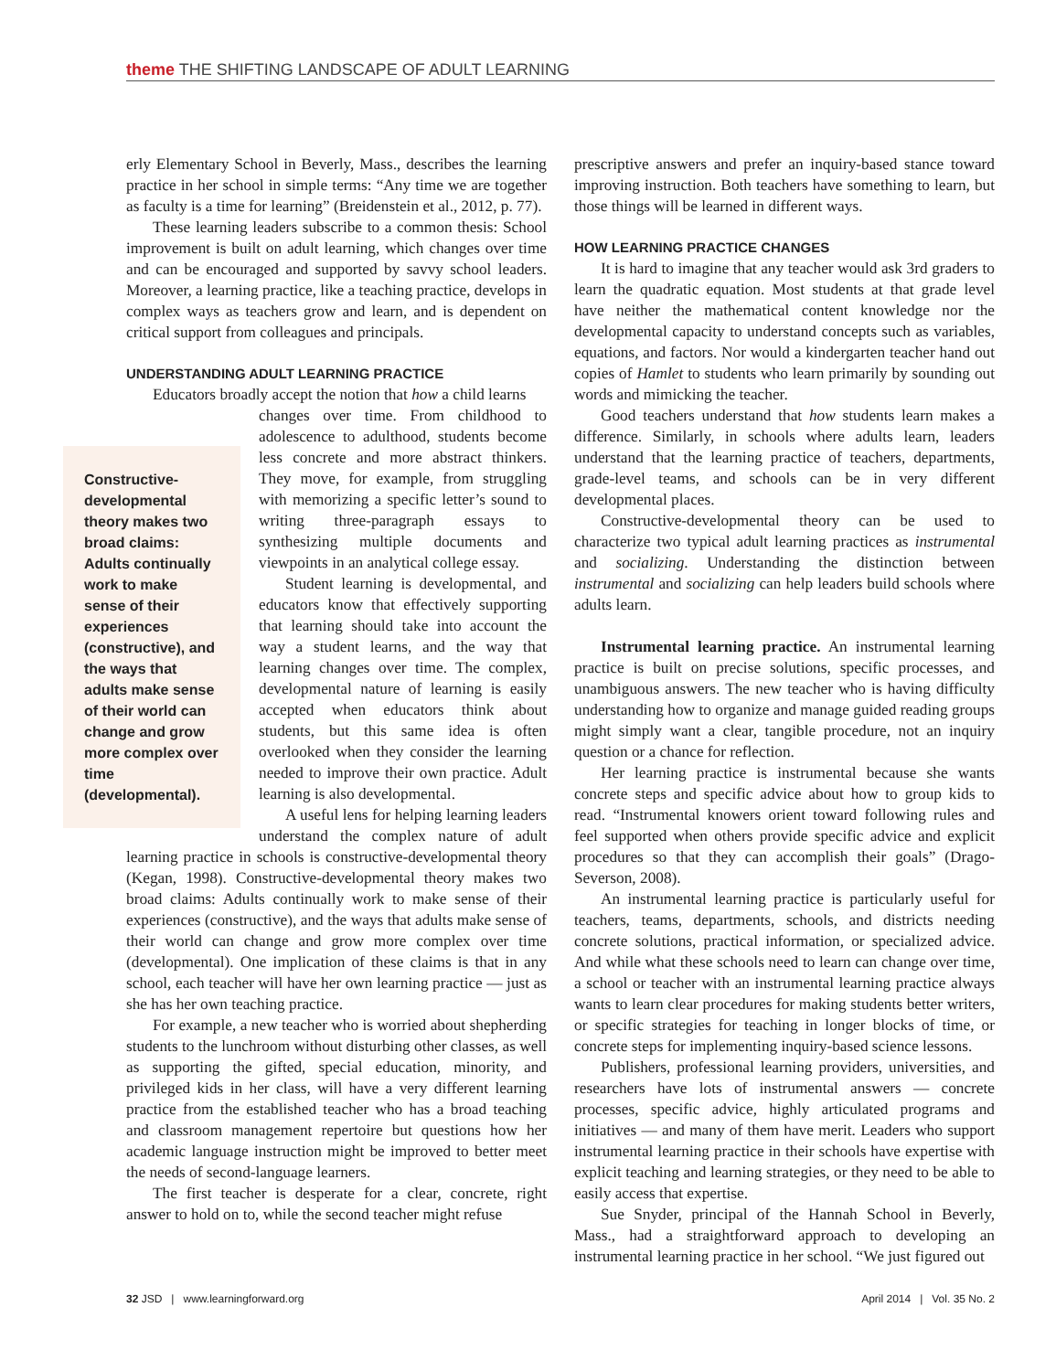theme THE SHIFTING LANDSCAPE OF ADULT LEARNING
erly Elementary School in Beverly, Mass., describes the learning practice in her school in simple terms: “Any time we are together as faculty is a time for learning” (Breidenstein et al., 2012, p. 77).
These learning leaders subscribe to a common thesis: School improvement is built on adult learning, which changes over time and can be encouraged and supported by savvy school leaders. Moreover, a learning practice, like a teaching practice, develops in complex ways as teachers grow and learn, and is dependent on critical support from colleagues and principals.
UNDERSTANDING ADULT LEARNING PRACTICE
Educators broadly accept the notion that how a child learns
Constructive-developmental theory makes two broad claims: Adults continually work to make sense of their experiences (constructive), and the ways that adults make sense of their world can change and grow more complex over time (developmental).
changes over time. From childhood to adolescence to adulthood, students become less concrete and more abstract thinkers. They move, for example, from struggling with memorizing a specific letter’s sound to writing three-paragraph essays to synthesizing multiple documents and viewpoints in an analytical college essay.
Student learning is developmental, and educators know that effectively supporting that learning should take into account the way a student learns, and the way that learning changes over time. The complex, developmental nature of learning is easily accepted when educators think about students, but this same idea is often overlooked when they consider the learning needed to improve their own practice. Adult learning is also developmental.
A useful lens for helping learning leaders understand the complex nature of adult learning practice in schools is constructive-developmental theory (Kegan, 1998). Constructive-developmental theory makes two broad claims: Adults continually work to make sense of their experiences (constructive), and the ways that adults make sense of their world can change and grow more complex over time (developmental). One implication of these claims is that in any school, each teacher will have her own learning practice — just as she has her own teaching practice.
For example, a new teacher who is worried about shepherding students to the lunchroom without disturbing other classes, as well as supporting the gifted, special education, minority, and privileged kids in her class, will have a very different learning practice from the established teacher who has a broad teaching and classroom management repertoire but questions how her academic language instruction might be improved to better meet the needs of second-language learners.
The first teacher is desperate for a clear, concrete, right answer to hold on to, while the second teacher might refuse
prescriptive answers and prefer an inquiry-based stance toward improving instruction. Both teachers have something to learn, but those things will be learned in different ways.
HOW LEARNING PRACTICE CHANGES
It is hard to imagine that any teacher would ask 3rd graders to learn the quadratic equation. Most students at that grade level have neither the mathematical content knowledge nor the developmental capacity to understand concepts such as variables, equations, and factors. Nor would a kindergarten teacher hand out copies of Hamlet to students who learn primarily by sounding out words and mimicking the teacher.
Good teachers understand that how students learn makes a difference. Similarly, in schools where adults learn, leaders understand that the learning practice of teachers, departments, grade-level teams, and schools can be in very different developmental places.
Constructive-developmental theory can be used to characterize two typical adult learning practices as instrumental and socializing. Understanding the distinction between instrumental and socializing can help leaders build schools where adults learn.
Instrumental learning practice. An instrumental learning practice is built on precise solutions, specific processes, and unambiguous answers. The new teacher who is having difficulty understanding how to organize and manage guided reading groups might simply want a clear, tangible procedure, not an inquiry question or a chance for reflection.
Her learning practice is instrumental because she wants concrete steps and specific advice about how to group kids to read. “Instrumental knowers orient toward following rules and feel supported when others provide specific advice and explicit procedures so that they can accomplish their goals” (Drago-Severson, 2008).
An instrumental learning practice is particularly useful for teachers, teams, departments, schools, and districts needing concrete solutions, practical information, or specialized advice. And while what these schools need to learn can change over time, a school or teacher with an instrumental learning practice always wants to learn clear procedures for making students better writers, or specific strategies for teaching in longer blocks of time, or concrete steps for implementing inquiry-based science lessons.
Publishers, professional learning providers, universities, and researchers have lots of instrumental answers — concrete processes, specific advice, highly articulated programs and initiatives — and many of them have merit. Leaders who support instrumental learning practice in their schools have expertise with explicit teaching and learning strategies, or they need to be able to easily access that expertise.
Sue Snyder, principal of the Hannah School in Beverly, Mass., had a straightforward approach to developing an instrumental learning practice in her school. “We just figured out
32 JSD | www.learningforward.org April 2014 | Vol. 35 No. 2